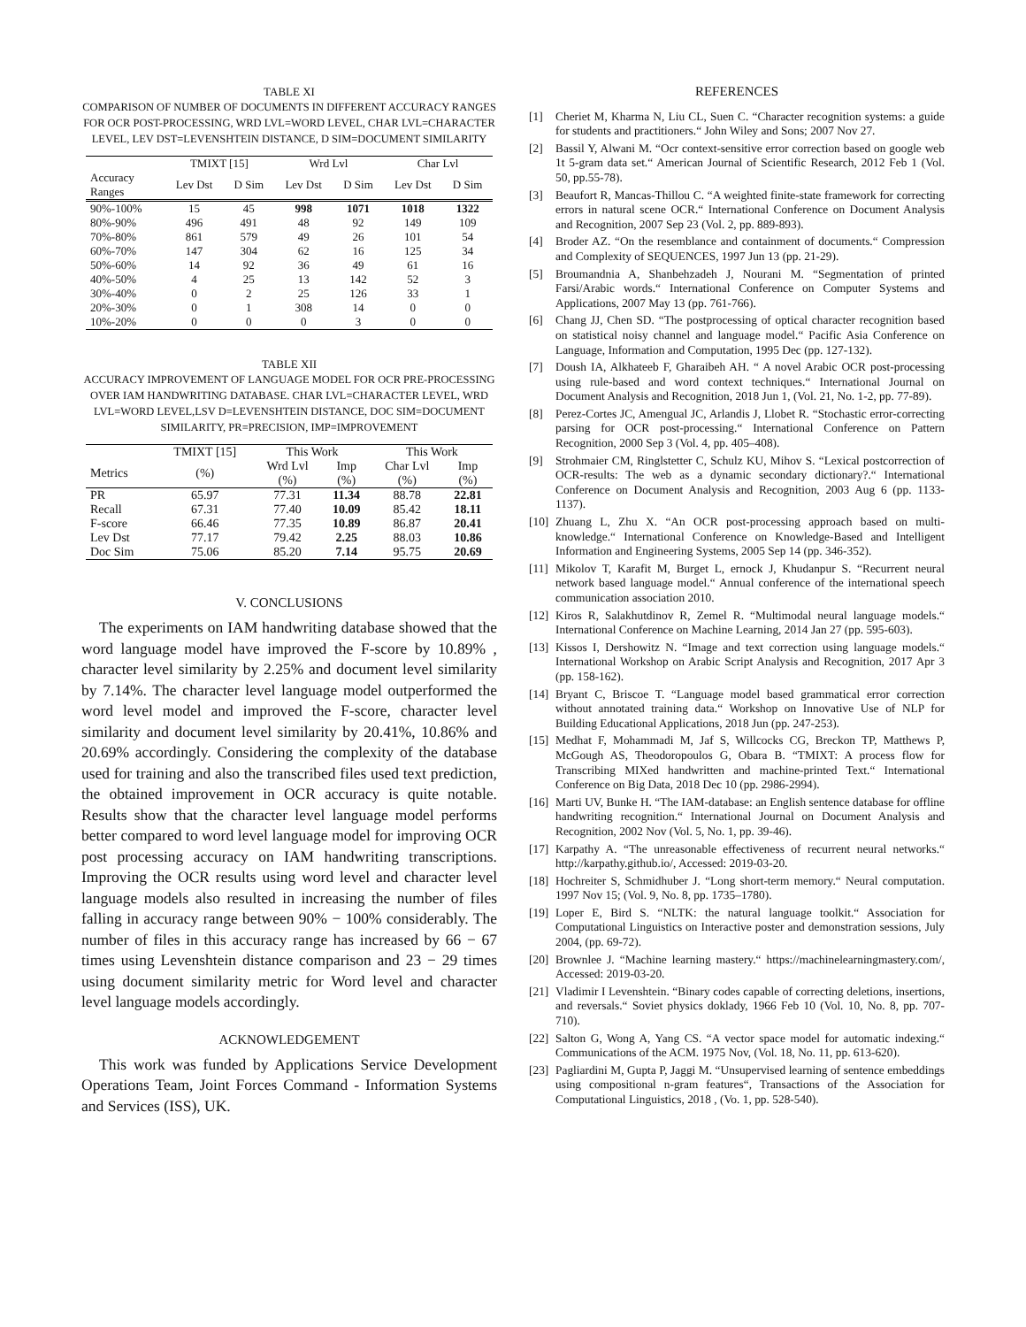TABLE XI
COMPARISON OF NUMBER OF DOCUMENTS IN DIFFERENT ACCURACY RANGES FOR OCR POST-PROCESSING, WRD LVL=WORD LEVEL, CHAR LVL=CHARACTER LEVEL, LEV DST=LEVENSHTEIN DISTANCE, D SIM=DOCUMENT SIMILARITY
| | TMIXT [15] | | Wrd Lvl | | Char Lvl | |
| --- | --- | --- | --- | --- | --- | --- |
| Accuracy Ranges | Lev Dst | D Sim | Lev Dst | D Sim | Lev Dst | D Sim |
| 90%-100% | 15 | 45 | 998 | 1071 | 1018 | 1322 |
| 80%-90% | 496 | 491 | 48 | 92 | 149 | 109 |
| 70%-80% | 861 | 579 | 49 | 26 | 101 | 54 |
| 60%-70% | 147 | 304 | 62 | 16 | 125 | 34 |
| 50%-60% | 14 | 92 | 36 | 49 | 61 | 16 |
| 40%-50% | 4 | 25 | 13 | 142 | 52 | 3 |
| 30%-40% | 0 | 2 | 25 | 126 | 33 | 1 |
| 20%-30% | 0 | 1 | 308 | 14 | 0 | 0 |
| 10%-20% | 0 | 0 | 0 | 3 | 0 | 0 |
TABLE XII
ACCURACY IMPROVEMENT OF LANGUAGE MODEL FOR OCR PRE-PROCESSING OVER IAM HANDWRITING DATABASE. CHAR LVL=CHARACTER LEVEL, WRD LVL=WORD LEVEL,LSV D=LEVENSHTEIN DISTANCE, DOC SIM=DOCUMENT SIMILARITY, PR=PRECISION, IMP=IMPROVEMENT
| | TMIXT [15] | This Work | | This Work | |
| --- | --- | --- | --- | --- | --- |
| Metrics | (%) | Wrd Lvl (%) | Imp (%) | Char Lvl (%) | Imp (%) |
| PR | 65.97 | 77.31 | 11.34 | 88.78 | 22.81 |
| Recall | 67.31 | 77.40 | 10.09 | 85.42 | 18.11 |
| F-score | 66.46 | 77.35 | 10.89 | 86.87 | 20.41 |
| Lev Dst | 77.17 | 79.42 | 2.25 | 88.03 | 10.86 |
| Doc Sim | 75.06 | 85.20 | 7.14 | 95.75 | 20.69 |
V. CONCLUSIONS
The experiments on IAM handwriting database showed that the word language model have improved the F-score by 10.89% , character level similarity by 2.25% and document level similarity by 7.14%. The character level language model outperformed the word level model and improved the F-score, character level similarity and document level similarity by 20.41%, 10.86% and 20.69% accordingly. Considering the complexity of the database used for training and also the transcribed files used text prediction, the obtained improvement in OCR accuracy is quite notable. Results show that the character level language model performs better compared to word level language model for improving OCR post processing accuracy on IAM handwriting transcriptions. Improving the OCR results using word level and character level language models also resulted in increasing the number of files falling in accuracy range between 90% − 100% considerably. The number of files in this accuracy range has increased by 66 − 67 times using Levenshtein distance comparison and 23 − 29 times using document similarity metric for Word level and character level language models accordingly.
ACKNOWLEDGEMENT
This work was funded by Applications Service Development Operations Team, Joint Forces Command - Information Systems and Services (ISS), UK.
REFERENCES
[1] Cheriet M, Kharma N, Liu CL, Suen C. “Character recognition systems: a guide for students and practitioners.“ John Wiley and Sons; 2007 Nov 27.
[2] Bassil Y, Alwani M. “Ocr context-sensitive error correction based on google web 1t 5-gram data set.“ American Journal of Scientific Research, 2012 Feb 1 (Vol. 50, pp.55-78).
[3] Beaufort R, Mancas-Thillou C. “A weighted finite-state framework for correcting errors in natural scene OCR.“ International Conference on Document Analysis and Recognition, 2007 Sep 23 (Vol. 2, pp. 889-893).
[4] Broder AZ. “On the resemblance and containment of documents.“ Compression and Complexity of SEQUENCES, 1997 Jun 13 (pp. 21-29).
[5] Broumandnia A, Shanbehzadeh J, Nourani M. “Segmentation of printed Farsi/Arabic words.“ International Conference on Computer Systems and Applications, 2007 May 13 (pp. 761-766).
[6] Chang JJ, Chen SD. “The postprocessing of optical character recognition based on statistical noisy channel and language model.“ Pacific Asia Conference on Language, Information and Computation, 1995 Dec (pp. 127-132).
[7] Doush IA, Alkhateeb F, Gharaibeh AH. “ A novel Arabic OCR post-processing using rule-based and word context techniques.“ International Journal on Document Analysis and Recognition, 2018 Jun 1, (Vol. 21, No. 1-2, pp. 77-89).
[8] Perez-Cortes JC, Amengual JC, Arlandis J, Llobet R. “Stochastic error-correcting parsing for OCR post-processing.“ International Conference on Pattern Recognition, 2000 Sep 3 (Vol. 4, pp. 405–408).
[9] Strohmaier CM, Ringlstetter C, Schulz KU, Mihov S. “Lexical postcorrection of OCR-results: The web as a dynamic secondary dictionary?.“ International Conference on Document Analysis and Recognition, 2003 Aug 6 (pp. 1133-1137).
[10] Zhuang L, Zhu X. “An OCR post-processing approach based on multi-knowledge.“ International Conference on Knowledge-Based and Intelligent Information and Engineering Systems, 2005 Sep 14 (pp. 346-352).
[11] Mikolov T, Karafit M, Burget L, ernock J, Khudanpur S. “Recurrent neural network based language model.“ Annual conference of the international speech communication association 2010.
[12] Kiros R, Salakhutdinov R, Zemel R. “Multimodal neural language models.“ International Conference on Machine Learning, 2014 Jan 27 (pp. 595-603).
[13] Kissos I, Dershowitz N. “Image and text correction using language models.“ International Workshop on Arabic Script Analysis and Recognition, 2017 Apr 3 (pp. 158-162).
[14] Bryant C, Briscoe T. “Language model based grammatical error correction without annotated training data.“ Workshop on Innovative Use of NLP for Building Educational Applications, 2018 Jun (pp. 247-253).
[15] Medhat F, Mohammadi M, Jaf S, Willcocks CG, Breckon TP, Matthews P, McGough AS, Theodoropoulos G, Obara B. “TMIXT: A process flow for Transcribing MIXed handwritten and machine-printed Text.“ International Conference on Big Data, 2018 Dec 10 (pp. 2986-2994).
[16] Marti UV, Bunke H. “The IAM-database: an English sentence database for offline handwriting recognition.“ International Journal on Document Analysis and Recognition, 2002 Nov (Vol. 5, No. 1, pp. 39-46).
[17] Karpathy A. “The unreasonable effectiveness of recurrent neural networks.“ http://karpathy.github.io/, Accessed: 2019-03-20.
[18] Hochreiter S, Schmidhuber J. “Long short-term memory.“ Neural computation. 1997 Nov 15; (Vol. 9, No. 8, pp. 1735–1780).
[19] Loper E, Bird S. “NLTK: the natural language toolkit.“ Association for Computational Linguistics on Interactive poster and demonstration sessions, July 2004, (pp. 69-72).
[20] Brownlee J. “Machine learning mastery.“ https://machinelearningmastery.com/, Accessed: 2019-03-20.
[21] Vladimir I Levenshtein. “Binary codes capable of correcting deletions, insertions, and reversals.“ Soviet physics doklady, 1966 Feb 10 (Vol. 10, No. 8, pp. 707-710).
[22] Salton G, Wong A, Yang CS. “A vector space model for automatic indexing.“ Communications of the ACM. 1975 Nov, (Vol. 18, No. 11, pp. 613-620).
[23] Pagliardini M, Gupta P, Jaggi M. “Unsupervised learning of sentence embeddings using compositional n-gram features“, Transactions of the Association for Computational Linguistics, 2018 , (Vo. 1, pp. 528-540).